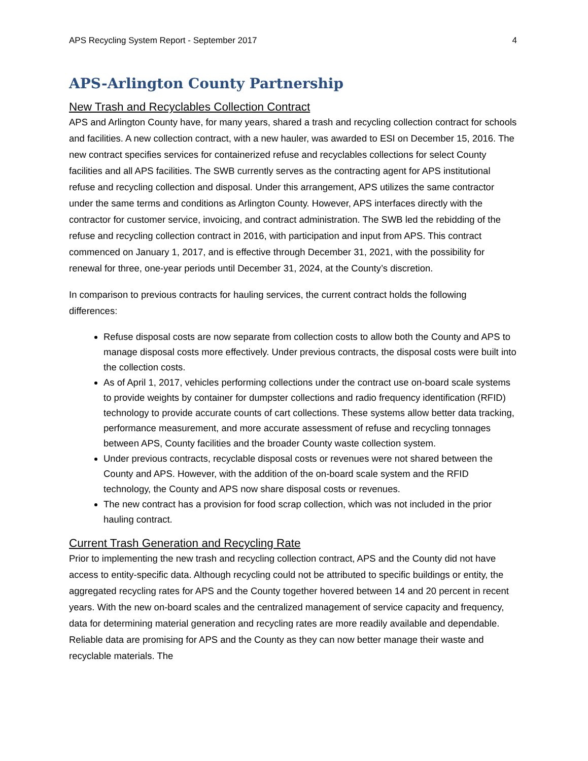APS Recycling System Report - September 2017 4
APS-Arlington County Partnership
New Trash and Recyclables Collection Contract
APS and Arlington County have, for many years, shared a trash and recycling collection contract for schools and facilities. A new collection contract, with a new hauler, was awarded to ESI on December 15, 2016. The new contract specifies services for containerized refuse and recyclables collections for select County facilities and all APS facilities. The SWB currently serves as the contracting agent for APS institutional refuse and recycling collection and disposal. Under this arrangement, APS utilizes the same contractor under the same terms and conditions as Arlington County. However, APS interfaces directly with the contractor for customer service, invoicing, and contract administration. The SWB led the rebidding of the refuse and recycling collection contract in 2016, with participation and input from APS. This contract commenced on January 1, 2017, and is effective through December 31, 2021, with the possibility for renewal for three, one-year periods until December 31, 2024, at the County’s discretion.
In comparison to previous contracts for hauling services, the current contract holds the following differences:
Refuse disposal costs are now separate from collection costs to allow both the County and APS to manage disposal costs more effectively. Under previous contracts, the disposal costs were built into the collection costs.
As of April 1, 2017, vehicles performing collections under the contract use on-board scale systems to provide weights by container for dumpster collections and radio frequency identification (RFID) technology to provide accurate counts of cart collections. These systems allow better data tracking, performance measurement, and more accurate assessment of refuse and recycling tonnages between APS, County facilities and the broader County waste collection system.
Under previous contracts, recyclable disposal costs or revenues were not shared between the County and APS. However, with the addition of the on-board scale system and the RFID technology, the County and APS now share disposal costs or revenues.
The new contract has a provision for food scrap collection, which was not included in the prior hauling contract.
Current Trash Generation and Recycling Rate
Prior to implementing the new trash and recycling collection contract, APS and the County did not have access to entity-specific data. Although recycling could not be attributed to specific buildings or entity, the aggregated recycling rates for APS and the County together hovered between 14 and 20 percent in recent years. With the new on-board scales and the centralized management of service capacity and frequency, data for determining material generation and recycling rates are more readily available and dependable. Reliable data are promising for APS and the County as they can now better manage their waste and recyclable materials. The